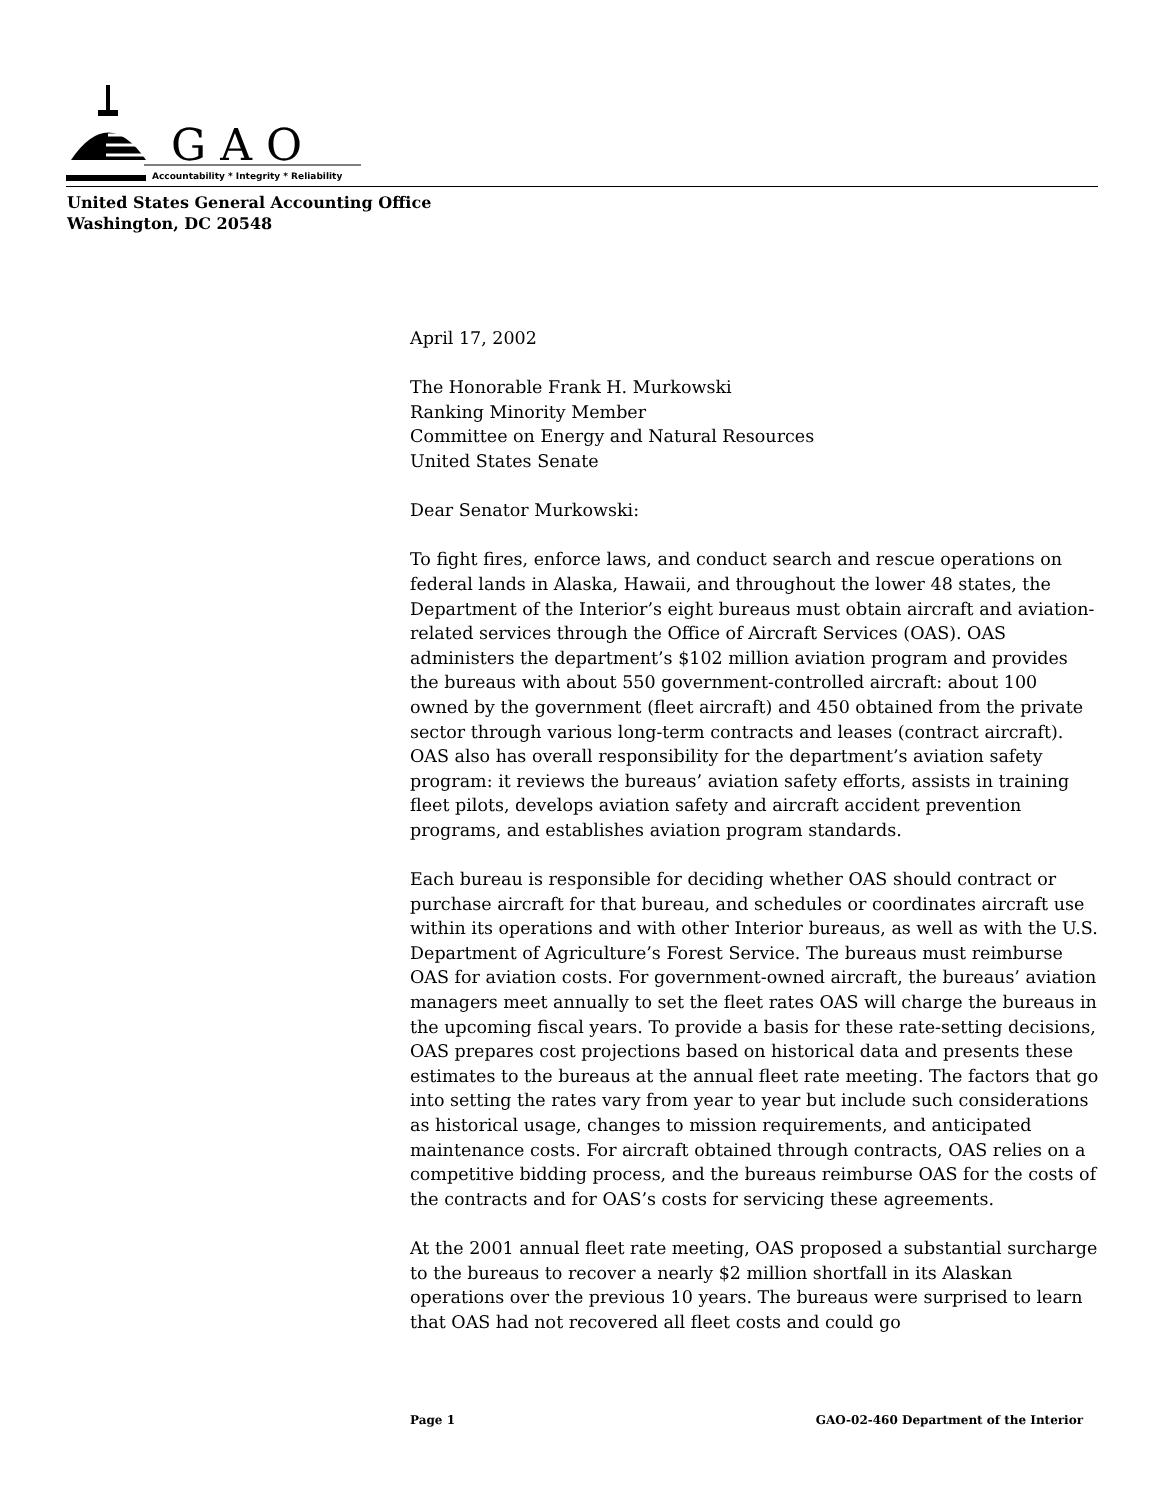G A O
Accountability * Integrity * Reliability
United States General Accounting Office
Washington, DC 20548
April 17, 2002
The Honorable Frank H. Murkowski
Ranking Minority Member
Committee on Energy and Natural Resources
United States Senate
Dear Senator Murkowski:
To fight fires, enforce laws, and conduct search and rescue operations on federal lands in Alaska, Hawaii, and throughout the lower 48 states, the Department of the Interior’s eight bureaus must obtain aircraft and aviation-related services through the Office of Aircraft Services (OAS). OAS administers the department’s $102 million aviation program and provides the bureaus with about 550 government-controlled aircraft: about 100 owned by the government (fleet aircraft) and 450 obtained from the private sector through various long-term contracts and leases (contract aircraft). OAS also has overall responsibility for the department’s aviation safety program: it reviews the bureaus’ aviation safety efforts, assists in training fleet pilots, develops aviation safety and aircraft accident prevention programs, and establishes aviation program standards.
Each bureau is responsible for deciding whether OAS should contract or purchase aircraft for that bureau, and schedules or coordinates aircraft use within its operations and with other Interior bureaus, as well as with the U.S. Department of Agriculture’s Forest Service. The bureaus must reimburse OAS for aviation costs. For government-owned aircraft, the bureaus’ aviation managers meet annually to set the fleet rates OAS will charge the bureaus in the upcoming fiscal years. To provide a basis for these rate-setting decisions, OAS prepares cost projections based on historical data and presents these estimates to the bureaus at the annual fleet rate meeting. The factors that go into setting the rates vary from year to year but include such considerations as historical usage, changes to mission requirements, and anticipated maintenance costs. For aircraft obtained through contracts, OAS relies on a competitive bidding process, and the bureaus reimburse OAS for the costs of the contracts and for OAS’s costs for servicing these agreements.
At the 2001 annual fleet rate meeting, OAS proposed a substantial surcharge to the bureaus to recover a nearly $2 million shortfall in its Alaskan operations over the previous 10 years. The bureaus were surprised to learn that OAS had not recovered all fleet costs and could go
Page 1 GAO-02-460 Department of the Interior